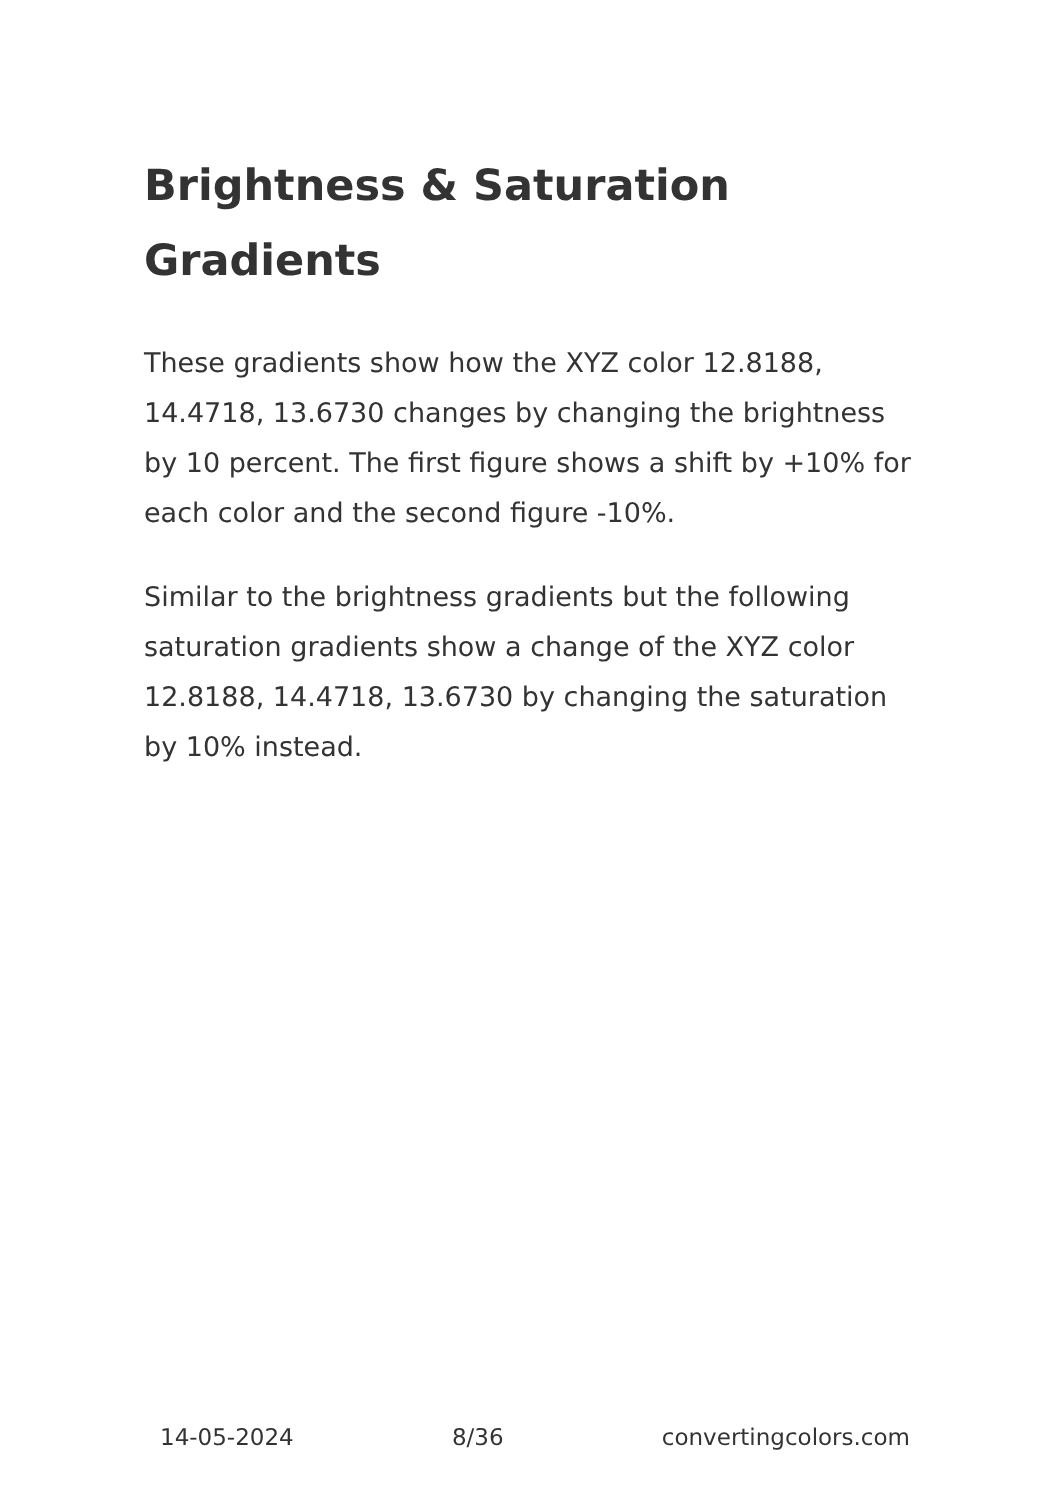Brightness & Saturation Gradients
These gradients show how the XYZ color 12.8188, 14.4718, 13.6730 changes by changing the brightness by 10 percent. The first figure shows a shift by +10% for each color and the second figure -10%.
Similar to the brightness gradients but the following saturation gradients show a change of the XYZ color 12.8188, 14.4718, 13.6730 by changing the saturation by 10% instead.
14-05-2024 8/36 convertingcolors.com